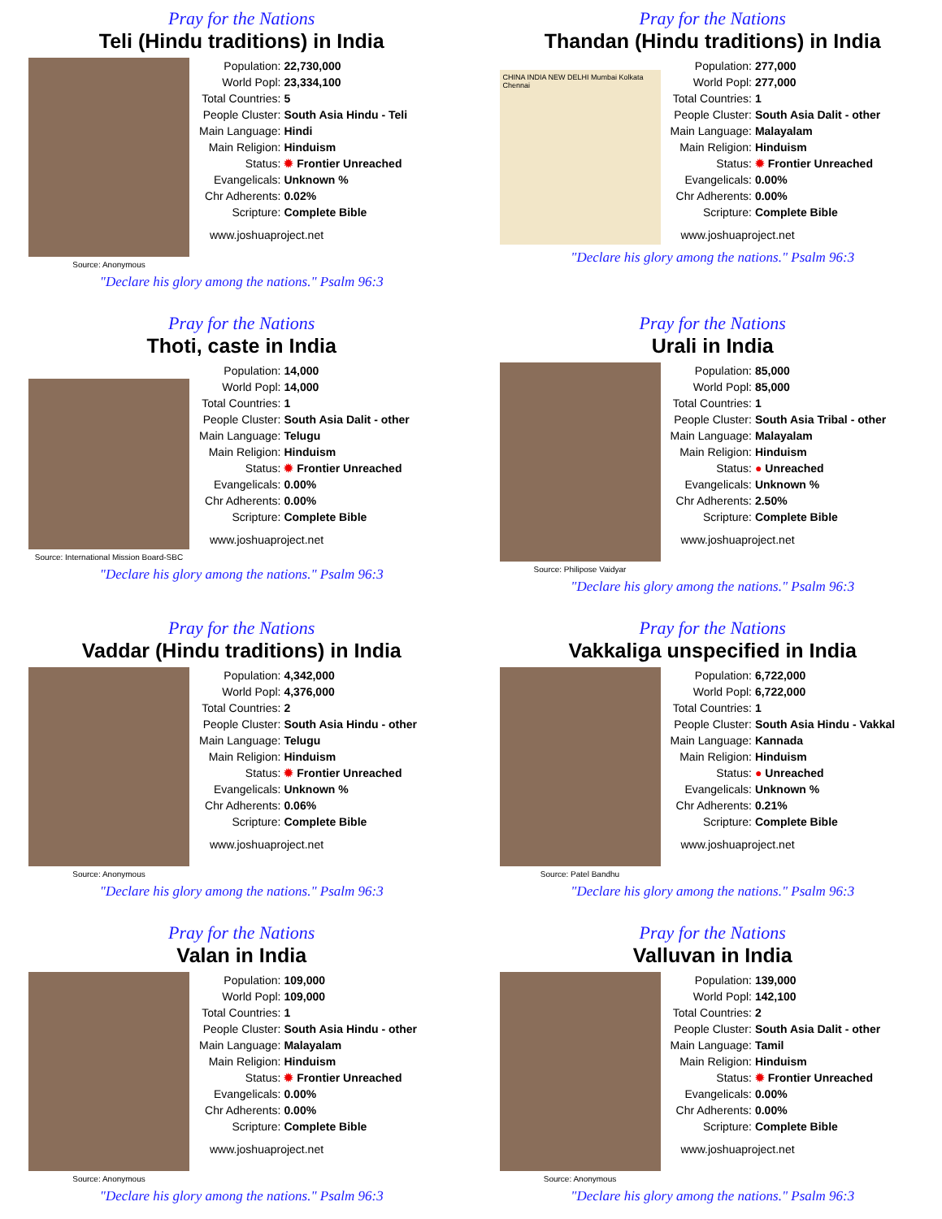Pray for the Nations
Teli (Hindu traditions) in India
Source: Anonymous
| Population: | 22,730,000 |
| World Popl: | 23,334,100 |
| Total Countries: | 5 |
| People Cluster: | South Asia Hindu - Teli |
| Main Language: | Hindi |
| Main Religion: | Hinduism |
| Status: | ✹ Frontier Unreached |
| Evangelicals: | Unknown % |
| Chr Adherents: | 0.02% |
| Scripture: | Complete Bible |
www.joshuaproject.net
"Declare his glory among the nations." Psalm 96:3
Pray for the Nations
Thandan (Hindu traditions) in India
CHINA INDIA NEW DELHI Mumbai Kolkata Chennai
| Population: | 277,000 |
| World Popl: | 277,000 |
| Total Countries: | 1 |
| People Cluster: | South Asia Dalit - other |
| Main Language: | Malayalam |
| Main Religion: | Hinduism |
| Status: | ✹ Frontier Unreached |
| Evangelicals: | 0.00% |
| Chr Adherents: | 0.00% |
| Scripture: | Complete Bible |
www.joshuaproject.net
"Declare his glory among the nations." Psalm 96:3
Pray for the Nations
Thoti, caste in India
Source: International Mission Board-SBC
| Population: | 14,000 |
| World Popl: | 14,000 |
| Total Countries: | 1 |
| People Cluster: | South Asia Dalit - other |
| Main Language: | Telugu |
| Main Religion: | Hinduism |
| Status: | ✹ Frontier Unreached |
| Evangelicals: | 0.00% |
| Chr Adherents: | 0.00% |
| Scripture: | Complete Bible |
www.joshuaproject.net
"Declare his glory among the nations." Psalm 96:3
Pray for the Nations
Urali in India
Source: Philipose Vaidyar
| Population: | 85,000 |
| World Popl: | 85,000 |
| Total Countries: | 1 |
| People Cluster: | South Asia Tribal - other |
| Main Language: | Malayalam |
| Main Religion: | Hinduism |
| Status: | ● Unreached |
| Evangelicals: | Unknown % |
| Chr Adherents: | 2.50% |
| Scripture: | Complete Bible |
www.joshuaproject.net
"Declare his glory among the nations." Psalm 96:3
Pray for the Nations
Vaddar (Hindu traditions) in India
Source: Anonymous
| Population: | 4,342,000 |
| World Popl: | 4,376,000 |
| Total Countries: | 2 |
| People Cluster: | South Asia Hindu - other |
| Main Language: | Telugu |
| Main Religion: | Hinduism |
| Status: | ✹ Frontier Unreached |
| Evangelicals: | Unknown % |
| Chr Adherents: | 0.06% |
| Scripture: | Complete Bible |
www.joshuaproject.net
"Declare his glory among the nations." Psalm 96:3
Pray for the Nations
Vakkaliga unspecified in India
Source: Patel Bandhu
| Population: | 6,722,000 |
| World Popl: | 6,722,000 |
| Total Countries: | 1 |
| People Cluster: | South Asia Hindu - Vakkal |
| Main Language: | Kannada |
| Main Religion: | Hinduism |
| Status: | ● Unreached |
| Evangelicals: | Unknown % |
| Chr Adherents: | 0.21% |
| Scripture: | Complete Bible |
www.joshuaproject.net
"Declare his glory among the nations." Psalm 96:3
Pray for the Nations
Valan in India
Source: Anonymous
| Population: | 109,000 |
| World Popl: | 109,000 |
| Total Countries: | 1 |
| People Cluster: | South Asia Hindu - other |
| Main Language: | Malayalam |
| Main Religion: | Hinduism |
| Status: | ✹ Frontier Unreached |
| Evangelicals: | 0.00% |
| Chr Adherents: | 0.00% |
| Scripture: | Complete Bible |
www.joshuaproject.net
"Declare his glory among the nations." Psalm 96:3
Pray for the Nations
Valluvan in India
Source: Anonymous
| Population: | 139,000 |
| World Popl: | 142,100 |
| Total Countries: | 2 |
| People Cluster: | South Asia Dalit - other |
| Main Language: | Tamil |
| Main Religion: | Hinduism |
| Status: | ✹ Frontier Unreached |
| Evangelicals: | 0.00% |
| Chr Adherents: | 0.00% |
| Scripture: | Complete Bible |
www.joshuaproject.net
"Declare his glory among the nations." Psalm 96:3